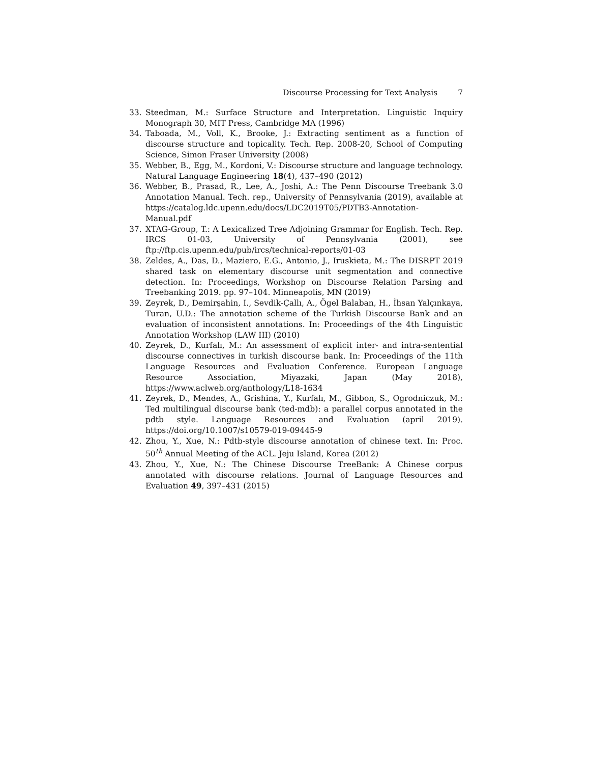Discourse Processing for Text Analysis 7
33. Steedman, M.: Surface Structure and Interpretation. Linguistic Inquiry Monograph 30, MIT Press, Cambridge MA (1996)
34. Taboada, M., Voll, K., Brooke, J.: Extracting sentiment as a function of discourse structure and topicality. Tech. Rep. 2008-20, School of Computing Science, Simon Fraser University (2008)
35. Webber, B., Egg, M., Kordoni, V.: Discourse structure and language technology. Natural Language Engineering 18(4), 437–490 (2012)
36. Webber, B., Prasad, R., Lee, A., Joshi, A.: The Penn Discourse Treebank 3.0 Annotation Manual. Tech. rep., University of Pennsylvania (2019), available at https://catalog.ldc.upenn.edu/docs/LDC2019T05/PDTB3-Annotation-Manual.pdf
37. XTAG-Group, T.: A Lexicalized Tree Adjoining Grammar for English. Tech. Rep. IRCS 01-03, University of Pennsylvania (2001), see ftp://ftp.cis.upenn.edu/pub/ircs/technical-reports/01-03
38. Zeldes, A., Das, D., Maziero, E.G., Antonio, J., Iruskieta, M.: The DISRPT 2019 shared task on elementary discourse unit segmentation and connective detection. In: Proceedings, Workshop on Discourse Relation Parsing and Treebanking 2019. pp. 97–104. Minneapolis, MN (2019)
39. Zeyrek, D., Demirşahin, I., Sevdik-Çallı, A., Ögel Balaban, H., İhsan Yalçınkaya, Turan, U.D.: The annotation scheme of the Turkish Discourse Bank and an evaluation of inconsistent annotations. In: Proceedings of the 4th Linguistic Annotation Workshop (LAW III) (2010)
40. Zeyrek, D., Kurfalı, M.: An assessment of explicit inter- and intra-sentential discourse connectives in turkish discourse bank. In: Proceedings of the 11th Language Resources and Evaluation Conference. European Language Resource Association, Miyazaki, Japan (May 2018), https://www.aclweb.org/anthology/L18-1634
41. Zeyrek, D., Mendes, A., Grishina, Y., Kurfalı, M., Gibbon, S., Ogrodniczuk, M.: Ted multilingual discourse bank (ted-mdb): a parallel corpus annotated in the pdtb style. Language Resources and Evaluation (april 2019). https://doi.org/10.1007/s10579-019-09445-9
42. Zhou, Y., Xue, N.: Pdtb-style discourse annotation of chinese text. In: Proc. 50<sup>th</sup> Annual Meeting of the ACL. Jeju Island, Korea (2012)
43. Zhou, Y., Xue, N.: The Chinese Discourse TreeBank: A Chinese corpus annotated with discourse relations. Journal of Language Resources and Evaluation 49, 397–431 (2015)